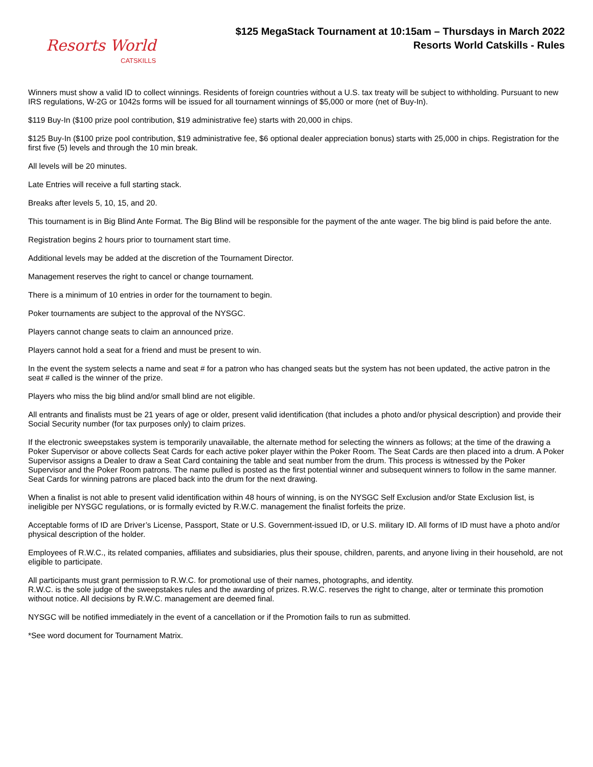Resorts World
CATSKILLS
$125 MegaStack Tournament at 10:15am – Thursdays in March 2022
Resorts World Catskills - Rules
Winners must show a valid ID to collect winnings. Residents of foreign countries without a U.S. tax treaty will be subject to withholding. Pursuant to new IRS regulations, W-2G or 1042s forms will be issued for all tournament winnings of $5,000 or more (net of Buy-In).
$119 Buy-In ($100 prize pool contribution, $19 administrative fee) starts with 20,000 in chips.
$125 Buy-In ($100 prize pool contribution, $19 administrative fee, $6 optional dealer appreciation bonus) starts with 25,000 in chips. Registration for the first five (5) levels and through the 10 min break.
All levels will be 20 minutes.
Late Entries will receive a full starting stack.
Breaks after levels 5, 10, 15, and 20.
This tournament is in Big Blind Ante Format. The Big Blind will be responsible for the payment of the ante wager. The big blind is paid before the ante.
Registration begins 2 hours prior to tournament start time.
Additional levels may be added at the discretion of the Tournament Director.
Management reserves the right to cancel or change tournament.
There is a minimum of 10 entries in order for the tournament to begin.
Poker tournaments are subject to the approval of the NYSGC.
Players cannot change seats to claim an announced prize.
Players cannot hold a seat for a friend and must be present to win.
In the event the system selects a name and seat # for a patron who has changed seats but the system has not been updated, the active patron in the seat # called is the winner of the prize.
Players who miss the big blind and/or small blind are not eligible.
All entrants and finalists must be 21 years of age or older, present valid identification (that includes a photo and/or physical description) and provide their Social Security number (for tax purposes only) to claim prizes.
If the electronic sweepstakes system is temporarily unavailable, the alternate method for selecting the winners as follows; at the time of the drawing a Poker Supervisor or above collects Seat Cards for each active poker player within the Poker Room. The Seat Cards are then placed into a drum. A Poker Supervisor assigns a Dealer to draw a Seat Card containing the table and seat number from the drum. This process is witnessed by the Poker Supervisor and the Poker Room patrons. The name pulled is posted as the first potential winner and subsequent winners to follow in the same manner. Seat Cards for winning patrons are placed back into the drum for the next drawing.
When a finalist is not able to present valid identification within 48 hours of winning, is on the NYSGC Self Exclusion and/or State Exclusion list, is ineligible per NYSGC regulations, or is formally evicted by R.W.C. management the finalist forfeits the prize.
Acceptable forms of ID are Driver’s License, Passport, State or U.S. Government-issued ID, or U.S. military ID. All forms of ID must have a photo and/or physical description of the holder.
Employees of R.W.C., its related companies, affiliates and subsidiaries, plus their spouse, children, parents, and anyone living in their household, are not eligible to participate.
All participants must grant permission to R.W.C. for promotional use of their names, photographs, and identity.
R.W.C. is the sole judge of the sweepstakes rules and the awarding of prizes. R.W.C. reserves the right to change, alter or terminate this promotion without notice. All decisions by R.W.C. management are deemed final.
NYSGC will be notified immediately in the event of a cancellation or if the Promotion fails to run as submitted.
*See word document for Tournament Matrix.